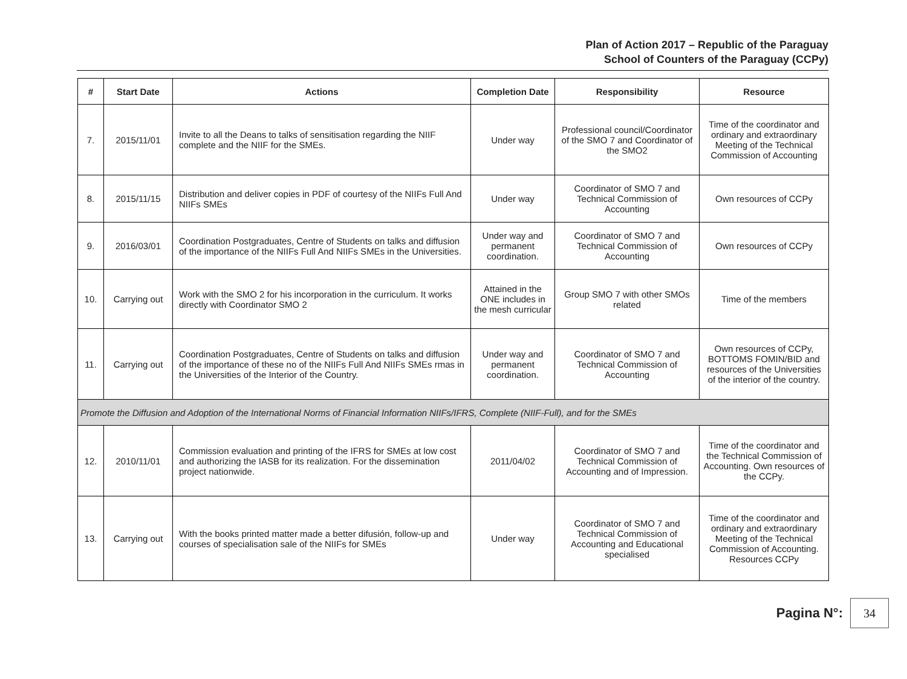Plan of Action 2017 – Republic of the Paraguay
School of Counters of the Paraguay (CCPy)
| # | Start Date | Actions | Completion Date | Responsibility | Resource |
| --- | --- | --- | --- | --- | --- |
| 7. | 2015/11/01 | Invite to all the Deans to talks of sensitisation regarding the NIIF complete and the NIIF for the SMEs. | Under way | Professional council/Coordinator of the SMO 7 and Coordinator of the SMO2 | Time of the coordinator and ordinary and extraordinary Meeting of the Technical Commission of Accounting |
| 8. | 2015/11/15 | Distribution and deliver copies in PDF of courtesy of the NIIFs Full And NIIFs SMEs | Under way | Coordinator of SMO 7 and Technical Commission of Accounting | Own resources of CCPy |
| 9. | 2016/03/01 | Coordination Postgraduates, Centre of Students on talks and diffusion of the importance of the NIIFs Full And NIIFs SMEs in the Universities. | Under way and permanent coordination. | Coordinator of SMO 7 and Technical Commission of Accounting | Own resources of CCPy |
| 10. | Carrying out | Work with the SMO 2 for his incorporation in the curriculum. It works directly with Coordinator SMO 2 | Attained in the ONE includes in the mesh curricular | Group SMO 7 with other SMOs related | Time of the members |
| 11. | Carrying out | Coordination Postgraduates, Centre of Students on talks and diffusion of the importance of these no of the NIIFs Full And NIIFs SMEs rmas in the Universities of the Interior of the Country. | Under way and permanent coordination. | Coordinator of SMO 7 and Technical Commission of Accounting | Own resources of CCPy, BOTTOMS FOMIN/BID and resources of the Universities of the interior of the country. |
| Promote the Diffusion and Adoption of the International Norms of Financial Information NIIFs/IFRS, Complete (NIIF-Full), and for the SMEs | | | | | |
| 12. | 2010/11/01 | Commission evaluation and printing of the IFRS for SMEs at low cost and authorizing the IASB for its realization. For the dissemination project nationwide. | 2011/04/02 | Coordinator of SMO 7 and Technical Commission of Accounting and of Impression. | Time of the coordinator and the Technical Commission of Accounting. Own resources of the CCPy. |
| 13. | Carrying out | With the books printed matter made a better difusión, follow-up and courses of specialisation sale of the NIIFs for SMEs | Under way | Coordinator of SMO 7 and Technical Commission of Accounting and Educational specialised | Time of the coordinator and ordinary and extraordinary Meeting of the Technical Commission of Accounting. Resources CCPy |
Pagina N°:
34